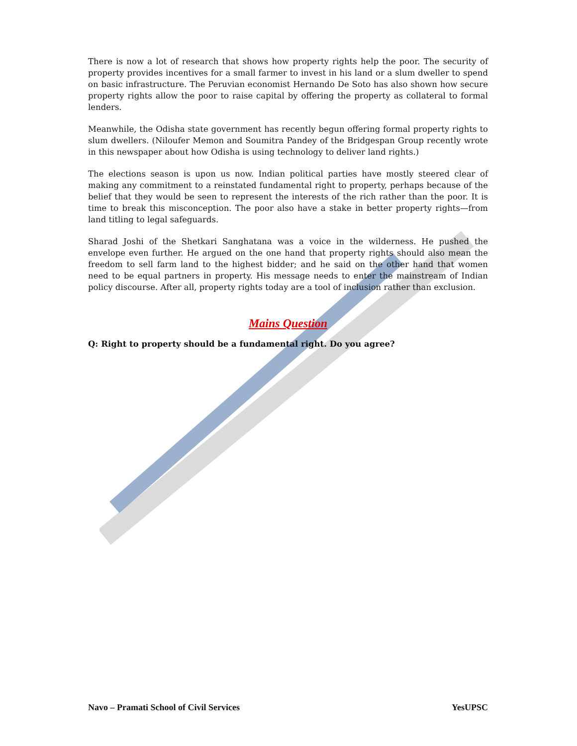There is now a lot of research that shows how property rights help the poor. The security of property provides incentives for a small farmer to invest in his land or a slum dweller to spend on basic infrastructure. The Peruvian economist Hernando De Soto has also shown how secure property rights allow the poor to raise capital by offering the property as collateral to formal lenders.
Meanwhile, the Odisha state government has recently begun offering formal property rights to slum dwellers. (Niloufer Memon and Soumitra Pandey of the Bridgespan Group recently wrote in this newspaper about how Odisha is using technology to deliver land rights.)
The elections season is upon us now. Indian political parties have mostly steered clear of making any commitment to a reinstated fundamental right to property, perhaps because of the belief that they would be seen to represent the interests of the rich rather than the poor. It is time to break this misconception. The poor also have a stake in better property rights—from land titling to legal safeguards.
Sharad Joshi of the Shetkari Sanghatana was a voice in the wilderness. He pushed the envelope even further. He argued on the one hand that property rights should also mean the freedom to sell farm land to the highest bidder; and he said on the other hand that women need to be equal partners in property. His message needs to enter the mainstream of Indian policy discourse. After all, property rights today are a tool of inclusion rather than exclusion.
Mains Question
Q: Right to property should be a fundamental right. Do you agree?
Navo – Pramati School of Civil Services YesUPSC